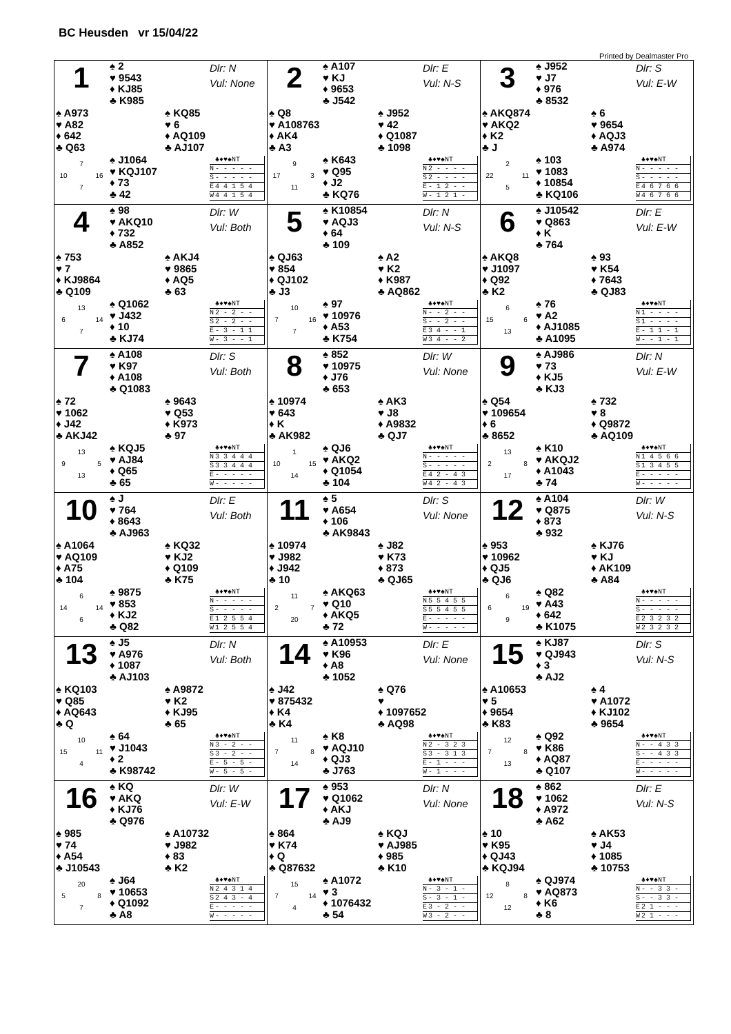BC Heusden vr 15/04/22
Printed by Dealmaster Pro
1
♠ 2
♥ 9543
♦ KJ85
♣ K985
Dlr: N
Vul: None
♠ A973
♥ A82
♦ 642
♣ Q63
♠ KQ85
♥ 6
♦ AQ109
♣ AJ107
7 10 16 7
♠ J1064
♥ KQJ107
♦ 73
♣ 42
| | ♣♦♥♠NT |
| --- | --- |
| N | - - - - - |
| S | - - - - - |
| E | 4 4 1 5 4 |
| W | 4 4 1 5 4 |
2
♠ A107
♥ KJ
♦ 9653
♣ J542
Dlr: E
Vul: N-S
♠ Q8
♥ A108763
♦ AK4
♣ A3
♠ J952
♥ 42
♦ Q1087
♣ 1098
9 17 3 11
♠ K643
♥ Q95
♦ J2
♣ KQ76
| | ♣♦♥♠NT |
| --- | --- |
| N | 2 - - - - |
| S | 2 - - - - |
| E | - 1 2 - - |
| W | - 1 2 1 - |
3
♠ J952
♥ J7
♦ 976
♣ 8532
Dlr: S
Vul: E-W
♠ AKQ874
♥ AKQ2
♦ K2
♣ J
♠ 6
♥ 9654
♦ AQJ3
♣ A974
2 22 11 5
♠ 103
♥ 1083
♦ 10854
♣ KQ106
| | ♣♦♥♠NT |
| --- | --- |
| N | - - - - - |
| S | - - - - - |
| E | 4 6 7 6 6 |
| W | 4 6 7 6 6 |
4
♠ 98
♥ AKQ10
♦ 732
♣ A852
Dlr: W
Vul: Both
♠ 753
♥ 7
♦ KJ9864
♣ Q109
♠ AKJ4
♥ 9865
♦ AQ5
♣ 63
13 6 14 7
♠ Q1062
♥ J432
♦ 10
♣ KJ74
| | ♣♦♥♠NT |
| --- | --- |
| N | 2 - 2 - - |
| S | 2 - 2 - - |
| E | - 3 - 1 1 |
| W | - 3 - - 1 |
5
♠ K10854
♥ AQJ3
♦ 64
♣ 109
Dlr: N
Vul: N-S
♠ QJ63
♥ 854
♦ QJ102
♣ J3
♠ A2
♥ K2
♦ K987
♣ AQ862
10 7 16 7
♠ 97
♥ 10976
♦ A53
♣ K754
| | ♣♦♥♠NT |
| --- | --- |
| N | - - 2 - - |
| S | - - 2 - - |
| E | 3 4 - - 1 |
| W | 3 4 - - 2 |
6
♠ J10542
♥ Q863
♦ K
♣ 764
Dlr: E
Vul: E-W
♠ AKQ8
♥ J1097
♦ Q92
♣ K2
♠ 93
♥ K54
♦ 7643
♣ QJ83
6 15 6 13
♠ 76
♥ A2
♦ AJ1085
♣ A1095
| | ♣♦♥♠NT |
| --- | --- |
| N | 1 - - - - |
| S | 1 - - - - |
| E | - 1 1 - 1 |
| W | - - 1 - 1 |
7
♠ A108
♥ K97
♦ A108
♣ Q1083
Dlr: S
Vul: Both
♠ 72
♥ 1062
♦ J42
♣ AKJ42
♠ 9643
♥ Q53
♦ K973
♣ 97
13 9 5 13
♠ KQJ5
♥ AJ84
♦ Q65
♣ 65
| | ♣♦♥♠NT |
| --- | --- |
| N | 3 3 4 4 4 |
| S | 3 3 4 4 4 |
| E | - - - - - |
| W | - - - - - |
8
♠ 852
♥ 10975
♦ J76
♣ 653
Dlr: W
Vul: None
♠ 10974
♥ 643
♦ K
♣ AK982
♠ AK3
♥ J8
♦ A9832
♣ QJ7
1 10 15 14
♠ QJ6
♥ AKQ2
♦ Q1054
♣ 104
| | ♣♦♥♠NT |
| --- | --- |
| N | - - - - - |
| S | - - - - - |
| E | 4 2 - 4 3 |
| W | 4 2 - 4 3 |
9
♠ AJ986
♥ 73
♦ KJ5
♣ KJ3
Dlr: N
Vul: E-W
♠ Q54
♥ 109654
♦ 6
♣ 8652
♠ 732
♥ 8
♦ Q9872
♣ AQ109
13 2 8 17
♠ K10
♥ AKQJ2
♦ A1043
♣ 74
| | ♣♦♥♠NT |
| --- | --- |
| N | 1 4 5 6 6 |
| S | 1 3 4 5 5 |
| E | - - - - - |
| W | - - - - - |
10
♠ J
♥ 764
♦ 8643
♣ AJ963
Dlr: E
Vul: Both
♠ A1064
♥ AQ109
♦ A75
♣ 104
♠ KQ32
♥ KJ2
♦ Q109
♣ K75
6 14 14 6
♠ 9875
♥ 853
♦ KJ2
♣ Q82
| | ♣♦♥♠NT |
| --- | --- |
| N | - - - - - |
| S | - - - - - |
| E | 1 2 5 5 4 |
| W | 1 2 5 5 4 |
11
♠ 5
♥ A654
♦ 106
♣ AK9843
Dlr: S
Vul: None
♠ 10974
♥ J982
♦ J942
♣ 10
♠ J82
♥ K73
♦ 873
♣ QJ65
11 2 7 20
♠ AKQ63
♥ Q10
♦ AKQ5
♣ 72
| | ♣♦♥♠NT |
| --- | --- |
| N | 5 5 4 5 5 |
| S | 5 5 4 5 5 |
| E | - - - - - |
| W | - - - - - |
12
♠ A104
♥ Q875
♦ 873
♣ 932
Dlr: W
Vul: N-S
♠ 953
♥ 10962
♦ QJ5
♣ QJ6
♠ KJ76
♥ KJ
♦ AK109
♣ A84
6 6 19 9
♠ Q82
♥ A43
♦ 642
♣ K1075
| | ♣♦♥♠NT |
| --- | --- |
| N | - - - - - |
| S | - - - - - |
| E | 2 3 2 3 2 |
| W | 2 3 2 3 2 |
13
♠ J5
♥ A976
♦ 1087
♣ AJ103
Dlr: N
Vul: Both
♠ KQ103
♥ Q85
♦ AQ643
♣ Q
♠ A9872
♥ K2
♦ KJ95
♣ 65
10 15 11 4
♠ 64
♥ J1043
♦ 2
♣ K98742
| | ♣♦♥♠NT |
| --- | --- |
| N | 3 - 2 - - |
| S | 3 - 2 - - |
| E | - 5 - 5 - |
| W | - 5 - 5 - |
14
♠ A10953
♥ K96
♦ A8
♣ 1052
Dlr: E
Vul: None
♠ J42
♥ 875432
♦ K4
♣ K4
♠ Q76
♥
♦ 1097652
♣ AQ98
11 7 8 14
♠ K8
♥ AQJ10
♦ QJ3
♣ J763
| | ♣♦♥♠NT |
| --- | --- |
| N | 2 - 3 2 3 |
| S | 3 - 3 1 3 |
| E | - 1 - - - |
| W | - 1 - - - |
15
♠ KJ87
♥ QJ943
♦ 3
♣ AJ2
Dlr: S
Vul: N-S
♠ A10653
♥ 5
♦ 9654
♣ K83
♠ 4
♥ A1072
♦ KJ102
♣ 9654
12 7 8 13
♠ Q92
♥ K86
♦ AQ87
♣ Q107
| | ♣♦♥♠NT |
| --- | --- |
| N | - - 4 3 3 |
| S | - - 4 3 3 |
| E | - - - - - |
| W | - - - - - |
16
♠ KQ
♥ AKQ
♦ KJ76
♣ Q976
Dlr: W
Vul: E-W
♠ 985
♥ 74
♦ A54
♣ J10543
♠ A10732
♥ J982
♦ 83
♣ K2
20 5 8 7
♠ J64
♥ 10653
♦ Q1092
♣ A8
| | ♣♦♥♠NT |
| --- | --- |
| N | 2 4 3 1 4 |
| S | 2 4 3 - 4 |
| E | - - - - - |
| W | - - - - - |
17
♠ 953
♥ Q1062
♦ AKJ
♣ AJ9
Dlr: N
Vul: None
♠ 864
♥ K74
♦ Q
♣ Q87632
♠ KQJ
♥ AJ985
♦ 985
♣ K10
15 7 14 4
♠ A1072
♥ 3
♦ 1076432
♣ 54
| | ♣♦♥♠NT |
| --- | --- |
| N | - 3 - 1 - |
| S | - 3 - 1 - |
| E | 3 - 2 - - |
| W | 3 - 2 - - |
18
♠ 862
♥ 1062
♦ A972
♣ A62
Dlr: E
Vul: N-S
♠ 10
♥ K95
♦ QJ43
♣ KQJ94
♠ AK53
♥ J4
♦ 1085
♣ 10753
8 12 8 12
♠ QJ974
♥ AQ873
♦ K6
♣ 8
| | ♣♦♥♠NT |
| --- | --- |
| N | - - 3 3 - |
| S | - - 3 3 - |
| E | 2 1 - - - |
| W | 2 1 - - - |